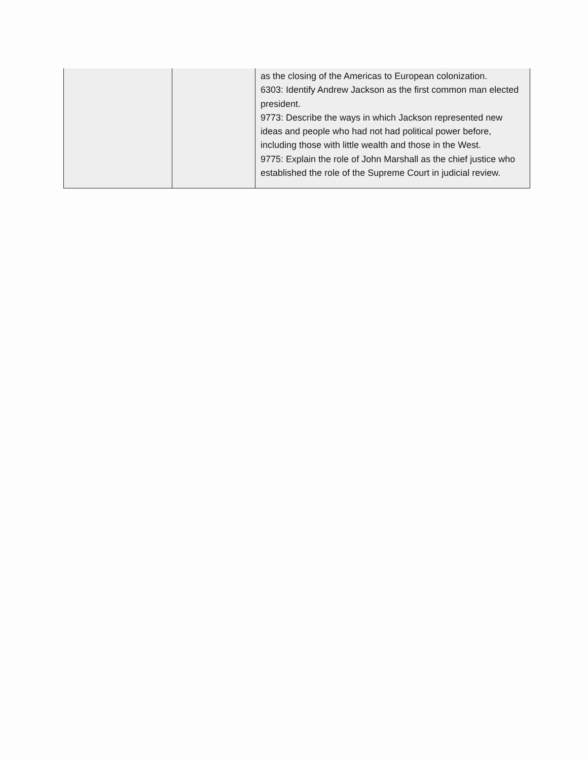| | | as the closing of the Americas to European colonization. 6303: Identify Andrew Jackson as the first common man elected president. 9773: Describe the ways in which Jackson represented new ideas and people who had not had political power before, including those with little wealth and those in the West. 9775: Explain the role of John Marshall as the chief justice who established the role of the Supreme Court in judicial review. |